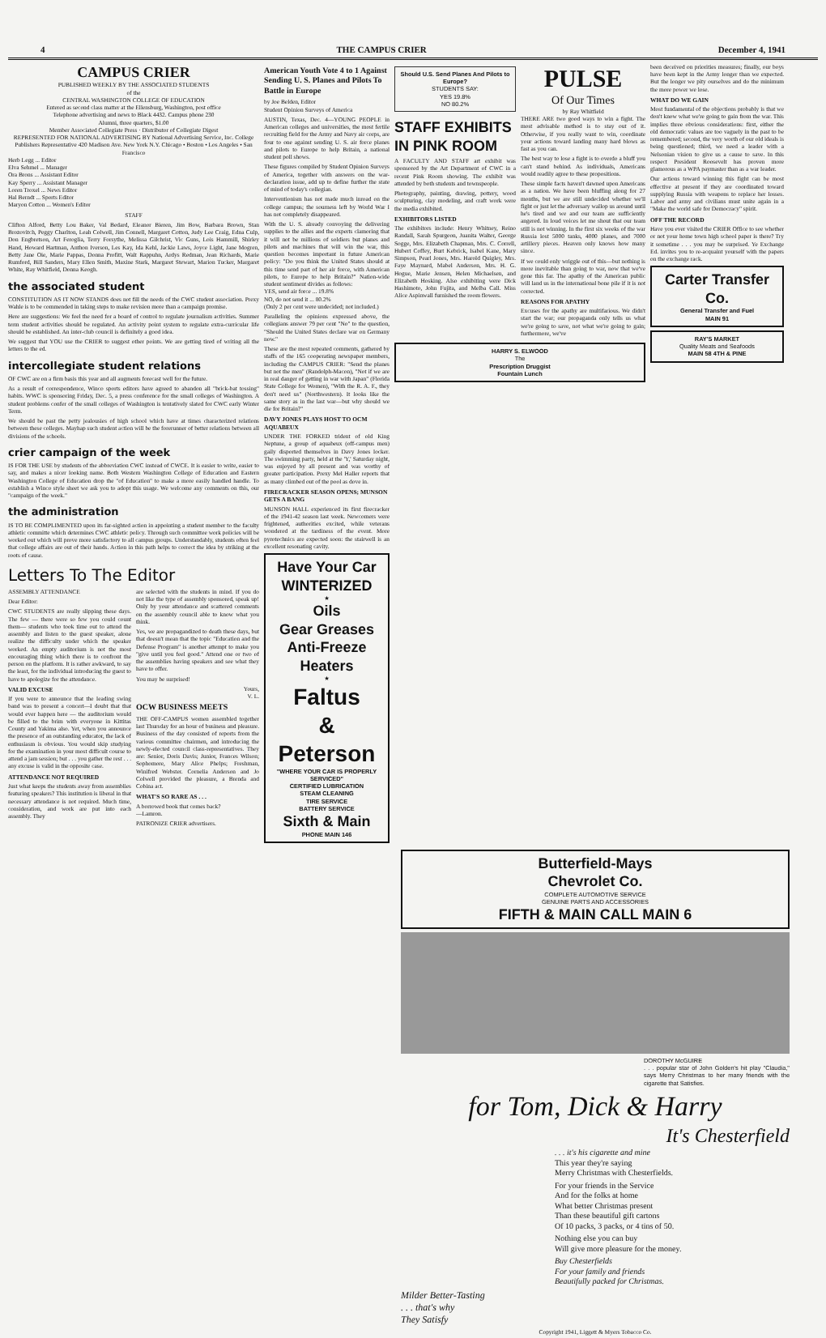4 THE CAMPUS CRIER December 4, 1941
CAMPUS CRIER
PUBLISHED WEEKLY BY THE ASSOCIATED STUDENTS
of the
CENTRAL WASHINGTON COLLEGE OF EDUCATION
Entered as second class matter at the Ellensburg, Washington, post office
Telephone advertising and news to Black 4432. Campus phone 230
Alumni, three quarters, $1.00
Member Associated Collegiate Press · Distributor of Collegiate Digest
REPRESENTED FOR NATIONAL ADVERTISING BY National Advertising Service, Inc. College Publishers Representative 420 Madison Ave. New York N.Y. Chicago • Boston • Los Angeles • San Francisco
Herb Legg ... Editor
Elva Sehmel ... Manager
Ora Brons ... Assistant Editor
Kay Sperry ... Assistant Manager
Loren Troxel ... News Editor
Hal Berndt ... Sports Editor
Maryon Cotton ... Women's Editor
STAFF
Clifton Alford, Betty Lou Baker, Val Bedard, Eleanor Bieren, Jim Bow, Barbara Brown, Stan Brozovitch, Peggy Charlton, Leah Colwell, Jim Connell, Margaret Cotton, Judy Lee Craig, Edna Culp, Don Engbretson, Art Feroglia, Terry Forsythe, Melissa Gilchrist, Vic Guns, Lois Hammill, Shirley Hand, Howard Hartman, Anthon Iverson, Les Kay, Ida Kehl, Jackie Laws, Joyce Light, Jane Mogren, Betty Jane Oie, Marie Pappas, Donna Profitt, Walt Rappuhn, Ardys Redman, Jean Richards, Marie Rumford, Bill Sanders, Mary Ellen Smith, Maxine Stark, Margaret Stewart, Marion Tucker, Margaret White, Ray Whitfield, Donna Keogh.
the associated student
CONSTITUTION AS IT NOW STANDS does not fill the needs of the CWC student association. Prexy Wahle is to be commended in taking steps to make revision more than a campaign promise.
Here are suggestions: We feel the need for a board of control to regulate journalism activities. Summer term student activities should be regulated. An activity point system to regulate extra-curricular life should be established. An inter-club council is definitely a good idea.
We suggest that YOU use the CRIER to suggest other points. We are getting tired of writing all the letters to the ed.
intercollegiate student relations
OF CWC are on a firm basis this year and all augments forecast well for the future.
As a result of correspondence, Winco sports editors have agreed to abandon all "brick-bat tossing" habits. WWC is sponsoring Friday, Dec. 5, a press conference for the small colleges of Washington. A student problems confer of the small colleges of Washington is tentatively slated for CWC early Winter Term.
We should be past the petty jealousies of high school which have at times characterized relations between these colleges. Mayhap such student action will be the forerunner of better relations between all divisions of the schools.
crier campaign of the week
IS FOR THE USE by students of the abbreviation CWC instead of CWCE. It is easier to write, easier to say, and makes a nicer looking name. Both Western Washington College of Education and Eastern Washington College of Education drop the "of Education" to make a more easily handled handle. To establish a Winco style sheet we ask you to adopt this usage. We welcome any comments on this, our "campaign of the week."
the administration
IS TO BE COMPLIMENTED upon its far-sighted action in appointing a student member to the faculty athletic committe which determines CWC athletic policy. Through such committee work policies will be worked out which will prove more satisfactory to all campus groups. Understandably, students often feel that college affairs are out of their hands. Action in this path helps to correct the idea by striking at the roots of cause.
Letters To The Editor
ASSEMBLY ATTENDANCE
Dear Editor:
CWC STUDENTS are really slipping these days. The few — there were so few you could count them— students who took time out to attend the assembly and listen to the guest speaker, alone realize the difficulty under which the speaker worked. An empty auditorium is not the most encouraging thing which there is to confront the person on the platform. It is rather awkward, to say the least, for the individual introducing the guest to have to apologize for the attendance.
VALID EXCUSE
If you were to announce that the leading swing band was to present a concert—I doubt that that would ever happen here — the auditorium would be filled to the brim with everyone in Kittitas County and Yakima also. Yet, when you announce the presence of an outstanding educator, the lack of enthusiasm is obvious. You would skip studying for the examination in your most difficult course to attend a jam session; but . . . you gather the rest . . . any excuse is valid in the opposite case.
ATTENDANCE NOT REQUIRED
Just what keeps the students away from assemblies featuring speakers? This institution is liberal in that necessary attendance is not required. Much time, consideration, and work are put into each assembly. They
are selected with the students in mind. If you do not like the type of assembly sponsored, speak up! Only by your attendance and scattered comments on the assembly council able to know what you think.
Yes, we are propagandized to death these days, but that doesn't mean that the topic "Education and the Defense Program" is another attempt to make you "give until you feel good." Attend one or two of the assemblies having speakers and see what they have to offer.
You may be surprised!
Yours,
V. L.
OCW BUSINESS MEETS
THE OFF-CAMPUS women assembled together last Thursday for an hour of business and pleasure. Business of the day consisted of reports from the various committee chairmen, and introducing the newly-elected council class-representatives. They are: Senior, Doris Davis; Junior, Frances Wilson; Sophomore, Mary Alice Phelps; Freshman, Winifred Webster. Cornelia Anderson and Jo Colwell provided the pleasure, a Brenda and Cobina act.
WHAT'S SO RARE AS . . .
A borrowed book that comes back?
—Lamron.
PATRONIZE CRIER advertisers.
American Youth Vote 4 to 1 Against Sending U. S. Planes and Pilots To Battle in Europe
by Joe Belden, Editor
Student Opinion Surveys of America
AUSTIN, Texas, Dec. 4—YOUNG PEOPLE in American colleges and universities, the most fertile recruiting field for the Army and Navy air corps, are four to one against sending U. S. air force planes and pilots to Europe to help Britain, a national student poll shows.
These figures compiled by Student Opinion Surveys of America, together with answers on the war-declaration issue, add up to define further the state of mind of today's collegian.
Interventionism has not made much inroad on the college campus; the sourness left by World War I has not completely disappeared.
With the U. S. already convoying the delivering supplies to the allies and the experts clamoring that it will not be millions of soldiers but planes and pilots and machines that will win the war, this question becomes important in future American policy: "Do you think the United States should at this time send part of her air force, with American pilots, to Europe to help Britain?" Nation-wide student sentiment divides as follows:
YES, send air force ... 19.8%
NO, do not send it ... 80.2%
(Only 2 per cent were undecided; not included.)
Paralleling the opinions expressed above, the collegians answer 79 per cent "No" to the question, "Should the United States declare war on Germany now."
These are the most repeated comments, gathered by staffs of the 165 cooperating newspaper members, including the CAMPUS CRIER: "Send the planes but not the men" (Randolph-Macon), "Not if we are in real danger of getting in war with Japan" (Florida State College for Women), "With the R. A. F., they don't need us" (Northwestern). It looks like the same story as in the last war—but why should we die for Britain?"
DAVY JONES PLAYS HOST TO OCM AQUABEUX
UNDER THE FORKED trident of old King Neptune, a group of aquabeux (off-campus men) gaily disported themselves in Davy Jones locker. The swimming party, held at the 'Y,' Saturday night, was enjoyed by all present and was worthy of greater participation. Prexy Mel Haller reports that as many climbed out of the pool as dove in.
FIRECRACKER SEASON OPENS; MUNSON GETS A BANG
MUNSON HALL experienced its first firecracker of the 1941-42 season last week. Newcomers were frightened, authorities excited, while veterans wondered at the tardiness of the event. More pyrotechnics are expected soon: the stairwell is an excellent resonating cavity.
Have Your Car WINTERIZED
★
Oils
Gear Greases
Anti-Freeze
Heaters
★
Faltus
&
Peterson
"WHERE YOUR CAR IS PROPERLY SERVICED"
CERTIFIED LUBRICATION
STEAM CLEANING
TIRE SERVICE
BATTERY SERVICE
Sixth & Main
PHONE MAIN 146
Should U.S. Send Planes And Pilots to Europe?
STUDENTS SAY:
YES 19.8%
NO 80.2%
STAFF EXHIBITS IN PINK ROOM
A FACULTY AND STAFF art exhibit was sponsored by the Art Department of CWC in a recent Pink Room showing. The exhibit was attended by both students and townspeople.
Photography, painting, drawing, pottery, wood sculpturing, clay modeling, and craft work were the media exhibited.
EXHIBITORS LISTED
The exhibitors include: Henry Whitney, Reino Randall, Sarah Spurgeon, Juanita Walter, George Sogge, Mrs. Elizabeth Chapman, Mrs. C. Correll, Hubert Coffey, Burt Kebrick, Isabel Kane, Mary Simpson, Pearl Jones, Mrs. Harold Quigley, Mrs. Faye Maynard, Mabel Anderson, Mrs. H. G. Hogue, Marie Jensen, Helen Michaelsen, and Elizabeth Hosking. Also exhibiting were Dick Hashimoto, John Fujita, and Melba Call. Miss Alice Aspinwall furnished the room flowers.
PULSE
Of Our Times
by Ray Whitfield
THERE ARE two good ways to win a fight. The most advisable method is to stay out of it. Otherwise, if you really want to win, coordinate your actions toward landing many hard blows as fast as you can.
The best way to lose a fight is to overdo a bluff you can't stand behind. As individuals, Americans would readily agree to these propositions.
These simple facts haven't dawned upon Americans as a nation. We have been bluffing along for 27 months, but we are still undecided whether we'll fight or just let the adversary wallop us around until he's tired and we and our team are sufficiently angered. In loud voices let me shout that our team still is not winning. In the first six weeks of the war Russia lost 5000 tanks, 4000 planes, and 7000 artillery pieces. Heaven only knows how many since.
If we could only wriggle out of this—but nothing is more inevitable than going to war, now that we've gone this far. The apathy of the American public will land us in the international bone pile if it is not corrected.
REASONS FOR APATHY
Excuses for the apathy are multifarious. We didn't start the war; our propaganda only tells us what we're going to save, not what we're going to gain; furthermore, we've
HARRY S. ELWOOD
The
Prescription Druggist
Fountain Lunch
been deceived on priorities measures; finally, our boys have been kept in the Army longer than we expected. But the longer we pity ourselves and do the minimum the more power we lose.
WHAT DO WE GAIN
Most fundamental of the objections probably is that we don't know what we're going to gain from the war. This implies three obvious considerations: first, either the old democratic values are too vaguely in the past to be remembered; second, the very worth of our old ideals is being questioned; third, we need a leader with a Nelsonian vision to give us a cause to save. In this respect President Roosevelt has proven more glamorous as a WPA paymaster than as a war leader.
Our actions toward winning this fight can be most effective at present if they are coordinated toward supplying Russia with weapons to replace her losses. Labor and army and civilians must unite again in a "Make the world safe for Democracy" spirit.
OFF THE RECORD
Have you ever visited the CRIER Office to see whether or not your home town high school paper is there? Try it sometime . . . you may be surprised. Ye Exchange Ed. invites you to re-acquaint yourself with the papers on the exchange rack.
Carter Transfer Co.
General Transfer and Fuel
MAIN 91
RAY'S MARKET
Quality Meats and Seafoods
MAIN 58 4TH & PINE
Butterfield-Mays
Chevrolet Co.
COMPLETE AUTOMOTIVE SERVICE
GENUINE PARTS AND ACCESSORIES
FIFTH & MAIN CALL MAIN 6
DOROTHY McGUIRE
. . . popular star of John Golden's hit play "Claudia," says Merry Christmas to her many friends with the cigarette that Satisfies.
for Tom, Dick & Harry
It's Chesterfield
. . . it's his cigarette and mine
This year they're saying
Merry Christmas with Chesterfields.
For your friends in the Service
And for the folks at home
What better Christmas present
Than these beautiful gift cartons
Of 10 packs, 3 packs, or 4 tins of 50.
Nothing else you can buy
Will give more pleasure for the money.
Buy Chesterfields
For your family and friends
Beautifully packed for Christmas.
Milder Better-Tasting
. . . that's why
They Satisfy
Copyright 1941, Liggett & Myers Tobacco Co.